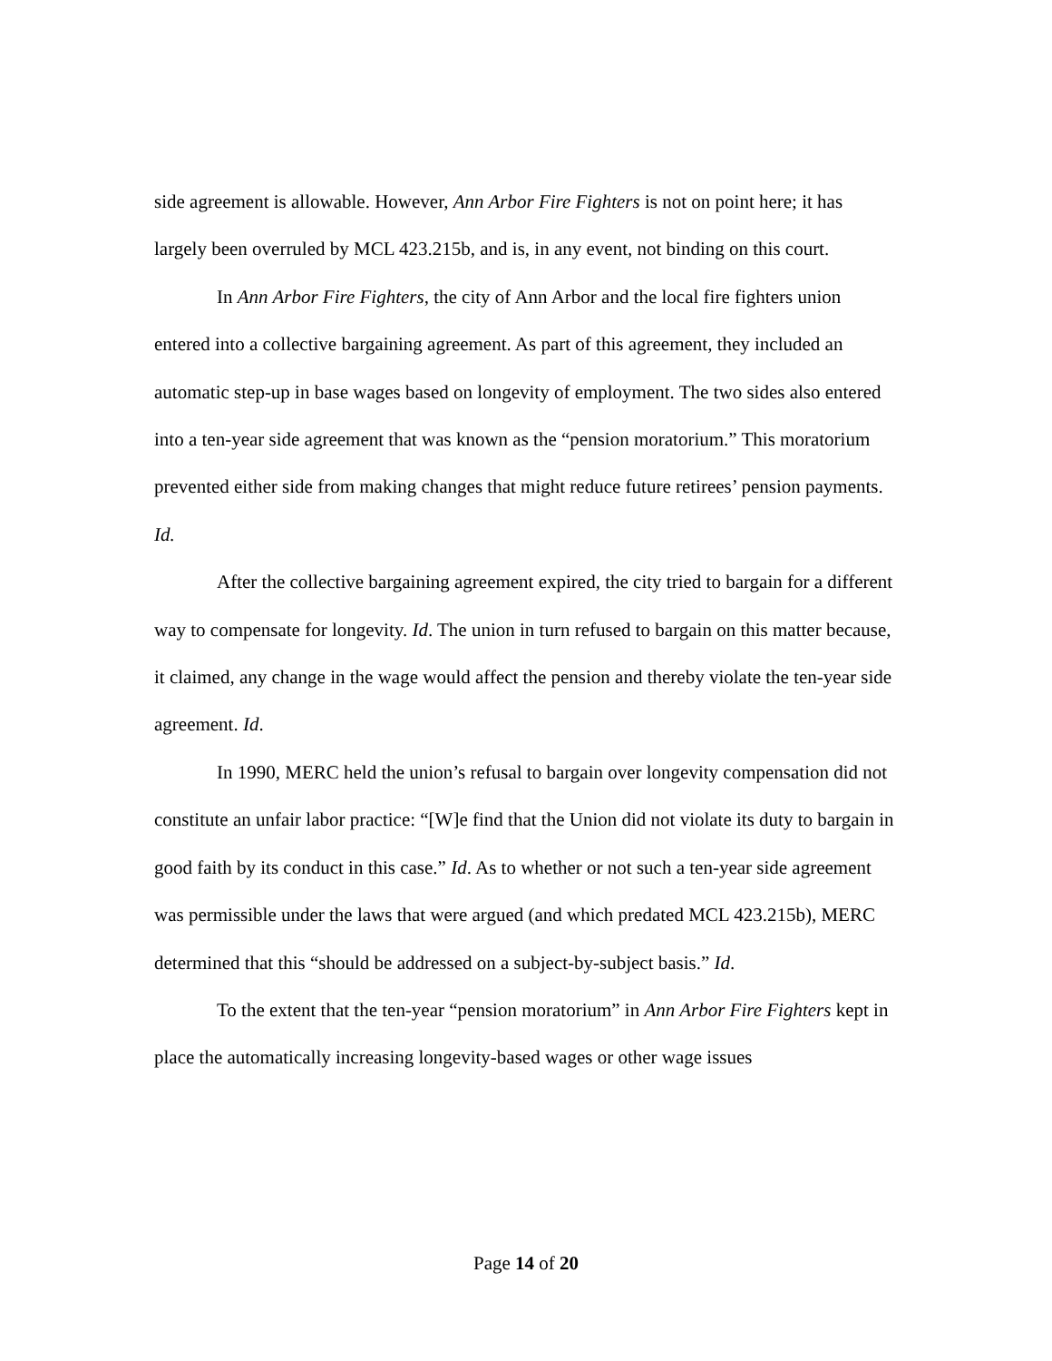side agreement is allowable. However, Ann Arbor Fire Fighters is not on point here; it has largely been overruled by MCL 423.215b, and is, in any event, not binding on this court.
In Ann Arbor Fire Fighters, the city of Ann Arbor and the local fire fighters union entered into a collective bargaining agreement. As part of this agreement, they included an automatic step-up in base wages based on longevity of employment. The two sides also entered into a ten-year side agreement that was known as the “pension moratorium.” This moratorium prevented either side from making changes that might reduce future retirees’ pension payments. Id.
After the collective bargaining agreement expired, the city tried to bargain for a different way to compensate for longevity. Id. The union in turn refused to bargain on this matter because, it claimed, any change in the wage would affect the pension and thereby violate the ten-year side agreement. Id.
In 1990, MERC held the union’s refusal to bargain over longevity compensation did not constitute an unfair labor practice: “[W]e find that the Union did not violate its duty to bargain in good faith by its conduct in this case.” Id. As to whether or not such a ten-year side agreement was permissible under the laws that were argued (and which predated MCL 423.215b), MERC determined that this “should be addressed on a subject-by-subject basis.” Id.
To the extent that the ten-year “pension moratorium” in Ann Arbor Fire Fighters kept in place the automatically increasing longevity-based wages or other wage issues
Page 14 of 20